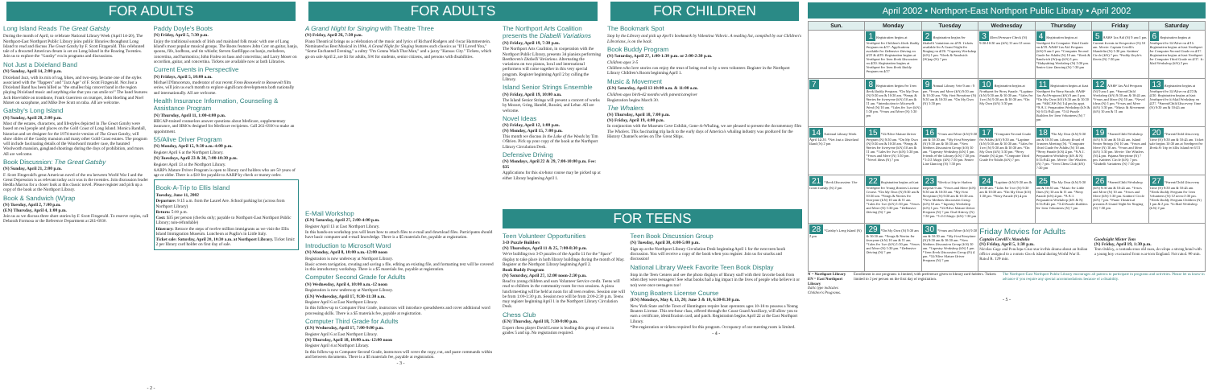FOR ADULTS
Long Island Reads The Great Gatsby
During the month of April, to celebrate National Library Week (April 14-20), The Northport-East Northport Public Library joins public libraries throughout Long Island to read and discuss The Great Gatsby by F. Scott Fitzgerald. This celebrated tale of a thwarted American dream is set on Long Island in the Roaring Twenties. Join us to explore the "Gatsby" era in programs and discussions.
Not Just a Dixieland Band
(N) Sunday, April 14, 2:00 p.m.
Dixieland Jazz, with its mix of rag, blues, and two-step, became one of the styles associated with the "flappers" and "Jazz Age" of F. Scott Fitzgerald. Not Just a Dixieland Band has been billed as "the smallest big concert band in the region playing Dixieland music and anything else that you can smile to!" The band features Jack Hoevinkle on trombone, Frank Guerriero on trumpet, John Hoeling and Noel Monet on saxophone, and Mike Dee Scott on tuba. All are welcome.
Gatsby's Long Island
(N) Sunday, April 28, 2:00 p.m.
Most of the estates, characters, and lifestyles depicted in The Great Gatsby were based on real people and places on the Gold Coast of Long Island. Monica Randall, historian and set designer for the 1974 movie version of The Great Gatsby, will show slides of the Gatsby mansion and many other Gold Coast estates. The program will include fascinating details of the Woodward murder case, the haunted Woolworth mansion, gangland shootings during the days of prohibition, and more. All are welcome.
Book Discussion: The Great Gatsby
(N) Sunday, April 21, 2:00 p.m.
F. Scott Fitzgerald's great American novel of the era between World War I and the Great Depression is as relevant today as it was in the twenties. Join discussion leader Hedda Marcus for a closer look at this classic novel. Please register and pick up a copy of the book at the Northport Library.
Book & Sandwich (W)rap
(N) Tuesday, April 2, 7:00 p.m.
(EN) Thursday, April 4, 1:00 p.m.
Join us as we discuss three short stories by F. Scott Fitzgerald. To reserve copies, call Deborah Formosa or the Reference Department at 261-6930.
Paddy Doyle's Boots
(N) Friday, April 5, 7:30 p.m.
Enjoy the traditional sounds of Irish and mainland folk music with one of Long Island's most popular musical groups. The Boots features John Corr on guitar, banjo, spoons, fife, bodhran, and tin whistle; Steven Sanfilippo on banjo, melodeon, concertina, and harmonica; John Fraleu on bass and concertina; and Larry Moser on accordion, guitar, and concertina. Tickets are available now at both Libraries.
Current Events in Perspective
(N) Fridays, April 5, 10:00 a.m.
Michael D'Innocenzo, moderator of our recent From Roosevelt to Roosevelt film series, will join us each month to explore significant developments both nationally and internationally. All are welcome.
Health Insurance Information, Counseling & Assistance Program
(N) Thursday, April 11, 1:00-4:00 p.m.
HIICAP-trained counselors answer questions about Medicare, supplementary insurance, and HMOs designed for Medicare recipients. Call 261-6930 to make an appointment.
55/Alive Driver Program
(N) Monday, April 15, 9:30 a.m.-4:00 p.m.
Register April 6 at the Northport Library.
(N) Tuesdays, April 23 & 30, 7:00-10:30 p.m.
Register April 13 at the Northport Library.
AARP's Mature Driver Program is open to library card holders who are 50 years of age or older. There is a $10 fee payable to AARP by check or money order.
Book-A-Trip to Ellis Island
Tuesday, June 11, 2002
Departure: 9:15 a.m. from the Laurel Ave. School parking lot (across from Northport Library)
Return: 5:00 p.m.
Cost: $35 per person (checks only; payable to Northport-East Northport Public Library; non-refundable)
Itinerary: Retrace the steps of twelve million immigrants as we visit the Ellis Island Immigration Museum. Luncheon at Puglia's in Little Italy.
Ticket sale: Saturday, April 20, 10:30 a.m. at Northport Library. Ticket limit: 2 per library card holder on first day of sale.
- 2 -
FOR ADULTS
FOR CHILDREN
A Grand Night for Singing with Theatre Three
(N) Friday, April 26, 7:30 p.m.
Piano Theatrical brings us a celebration of the music and lyrics of Richard Rodgers and Oscar Hammerstein. Nominated as Best Musical in 1994, A Grand Night for Singing features such classics as "If I Loved You," "Some Enchanted Evening," a sultry "I'm Gonna Wash That Man," and a jazzy "Kansas City." Tickets, which go on sale April 2, are $1 for adults, 50¢ for students, senior citizens, and persons with disabilities.
The Northport Arts Coalition presents the Diabelli Variations
(N) Friday, April 19, 7:30 p.m.
The Northport Arts Coalition, in cooperation with the Northport Public Library, presents 34 pianists performing Beethoven's Diabelli Variations. Alternating the variations on two pianos, local and international performers will come together in this very special program. Register beginning April 2 by calling the Library.
Island Senior Strings Ensemble
(N) Friday, April 19, 10:00 a.m.
The Island Senior Strings will present a concert of works by Mozart, Grieg, Handel, Rossini, and Lehar. All are welcome.
Novel Ideas
(N) Friday, April 12, 1:00 p.m.
(N) Monday, April 15, 7:00 p.m.
This month we discuss In the Lake of the Woods by Tim O'Brien. Pick up your copy of the book at the Northport Library Circulation Desk.
Defensive Driving
(N) Mondays, April 22 & 29, 7:00-10:00 p.m. Fee: $35
Applications for this six-hour course may be picked up at either Library beginning April 1.
The Bookmark Spot
Stop by the Library and pick up April's bookmark by Valentina Vidovic. A reading list, compiled by our Children's Librarians, is on the back.
Book Buddy Program
(N) Saturday, April 27, 1:00-1:30 p.m. or 2:00-2:30 p.m.
Children ages 3-5
Children who love stories can enjoy the treat of being read to by a teen volunteer. Register in the Northport Library Children's Room beginning April 1.
Music & Movement
(EN) Saturday, April 13 10:00 a.m. & 11:00 a.m.
Children ages birth-42 months with parent/caregiver
Registration begins March 30.
The Whalers
(N) Thursday, April 18, 7:00 p.m.
(N) Friday, April 19, 4:00 p.m.
In conjunction with the Museum Cove Exhibit, Gone-A-Whaling, we are pleased to present the documentary film The Whalers. This fascinating trip back to the early days of America's whaling industry was produced for the History Channel's series on The Great Ships.
E-Mail Workshop
(EN) Saturday, April 27, 2:00-4:00 p.m.
Register April 13 at East Northport Library.
In this hands-on workshop you will learn how to attach files to e-mail and download files. Participants should have basic computer and e-mail knowledge. There is a $5 materials fee, payable at registration.
Introduction to Microsoft Word
(N) Monday, April 8, 10:00 a.m.-12:00 noon
Registration is now underway at Northport Library.
Basic screen navigation, creating and saving a file, editing an existing file, and formatting text will be covered in this introductory workshop. There is a $5 materials fee, payable at registration.
Computer Second Grade for Adults
(N) Wednesday, April 4, 10:00 a.m.-12 noon
Registration is now underway at Northport Library.
(EN) Wednesday, April 17, 9:30-11:30 a.m.
Register April 6 at East Northport Library.
In this follow-up to Computer First Grade, instructors will introduce spreadsheets and cover additional word processing skills. There is a $5 materials fee, payable at registration.
Computer Third Grade for Adults
(EN) Wednesday, April 17, 7:00-9:00 p.m.
Register April 6 at East Northport Library.
(N) Thursday, April 18, 10:00 a.m.-12:00 noon
Register April 4 at Northport Library.
In this follow-up to Computer Second Grade, instructors will cover the copy, cut, and paste commands within and between documents. There is a $5 materials fee, payable at registration.
- 3 -
FOR TEENS
Teen Volunteer Opportunities
3-D Puzzle Builders
(N) Thursdays, April 11 & 25, 7:00-8:30 p.m.
We're building two 3-D puzzles of the Apollo 11 for the "Space" display to take place in both library buildings during the month of May. Register at the Northport Library beginning April 2.
Book Buddy Program
(N) Saturday, April 27, 12:00 noon-2:30 p.m.
Read to young children and earn Volunteer Service credit. Teens will read to children in the community room for two sessions. A pizza lunch/meeting will be held at noon for all teen readers. Session one will be from 1:00-1:30 p.m. Session two will be from 2:00-2:30 p.m. Teens may register beginning April 1 in the Northport Library Circulation Desk.
Chess Club
(EN) Thursday, April 18, 7:30-9:00 p.m.
Expert chess player David Leone is leading this group of teens in grades 5 and up. No registration required.
Teen Book Discussion Group
(N) Tuesday, April 30, 4:00-5:00 p.m.
Sign up at the Northport Library Circulation Desk beginning April 1 for the next teen book discussion. You will receive a copy of the book when you register. Join us for snacks and discussion!
National Library Week Favorite Teen Book Display
Stop in the Teen Centers and see the photo displays of library staff with their favorite book from when they were teenagers! See what books had a big impact in the lives of people who believe it or not) were once teenagers too!
Young Boaters License Course
(EN) Mondays, May 6, 13, 20; June 3 & 10, 6:30-8:30 p.m.
New York State and the Town of Huntington require boat operators ages 10-18 to possess a Young Boaters License. This ten-hour class, offered through the Coast Guard Auxiliary, will allow you to earn a certificate, identification card, and patch. Registration begins April 22 at the East Northport Library.
*Pre-registration or tickets required for this program. Occupancy of our meeting room is limited.
- 4 -
April 2002 • Northport-East Northport Public Library • April 2002
| Sun. | Monday | Tuesday | Wednesday | Thursday | Friday | Saturday |
| --- | --- | --- | --- | --- | --- | --- |
| | 1 Registration begins at Northport for Children's Book Buddy Program on 4/27. Applications available for Defensive Driving on 4/22 & 4/29. Registration begins at Northport for Teen Book Discussion on 4/30. Registration begins at Northport for Teen Book Buddy Program on 4/27 | 2 Registration begins for Diabelli Variations on 4/19. Tickets available for A Grand Night for Singing on 4/26. *Tapestry Workshop (EN) 1 pm. *Book & Sandwich (W)rap (N) 7 pm | 3 Blood Pressure Check (N) 9:30-10:30 am (EN) 11 am-12 noon | 4 Registration begins at Northport for Computer Third Grade on 4/18. AARP Tax Aid Program (EN) 9 am-1 pm. *Computer Second Grade for Adults (N) 10 am. *Book & Sandwich (W)rap (EN) 1 pm. *Babysitting Workshop (N) 3:30 pm. Senior Line Dancing (N) 7:30 pm | 5 AARP Tax Aid (N) 9 am-1 pm. Current Events in Perspective (N) 10 am. Movie: Captain Corelli's Mandolin (N) 1:30 pm. Knitters' Circle (EN) 7 pm. *Paddy Doyle's Boots (N) 7:30 pm | 6 Registration begins at Northport for 55/Alive on 4/15. Registration begins at East Northport for Computer Second Grade on 4/17. Registration begins at East Northport for Computer Third Grade on 4/17. E-Mail Workshop (EN) 2 pm |
| 7 | 8 Registration begins for Teen Book Buddy Program. *On My Own (N) 9:30 am & 10:30 am. *Songs & Stories for Everyone (EN) 10 am & 11 am. *Introduction to Microsoft Word (N) 10 am. *Tales for Two (EN) 1:30 pm. *Fours and More (N) 1:30 pm | 9 Annual Library Vote 9 am - 9 pm. *Fours and More (EN) 9:30 am & 10:30 am. *My First Storytime (N) 9:30 am & 10:30 am. *On My Own (N) 1:30 pm | 10 Registration begins at Northport for Story Parade. *Laptime (EN) 9:30 am & 10:30 am. *Tales for Two (N) 9:30 am & 10:30 am. *On My Own (EN) 1:30 pm | 11 Registration begins at East Northport for Story Parade. AARP Tax Aid Program (EN) 9 am-1 pm. *On My Own (EN) 9:30 am & 10:30 am. *HIICAP (N) 1-4 pm by appt. *S.A.T. Preparation Workshop (EN & N) 6:15-8:45 pm. *3-D Puzzle Builders for Teen Volunteers (N) 7 pm | 12 AARP Tax Aid Program (N) 9 am-1 pm. *Parent/Child Workshop (EN) 9:30 am & 10:45 am. *Fours and More (N) 10 am. *Novel Ideas (N) 1 pm. *Fours and More (EN) 1:30 pm. *Music & Movement (EN) 10 am & 11 am | 13 Registration begins at Northport for 55/Alive on 4/23 & 4/30. Registration begins at East Northport for E-Mail Workshop on 4/27. *Parent/Child Discovery Time (N) 9:30 am & 10:45 am |
| 14 National Library Week April 14-20. *Not Just a Dixieland Band (N) 2 pm | 15 *55/Alive Mature Driver Program (N) 9:30 am. *On My Own (N) 9:30 am & 10:30 am. *Songs & Stories for Everyone (EN) 10 am & 11 am. *Tales for Two (EN) 1:30 pm. *Fours and More (N) 1:30 pm. *Novel Ideas (N) 7 pm | 16 *Fours and More (EN) 9:30 am & 10:30 am. *My First Storytime (N) 9:30 am & 10:30 am. *New Mothers Discussion Group (EN) 10 am. *Tapestry Workshop (EN) 1 pm. Friends of the Library (EN) 7:30 pm. *1-2-3 Magic (EN) 7:30 pm. Senior Line Dancing (N) 7:30 pm | 17 *Computer Second Grade for Adults (EN) 9:30 am. *Laptime (EN) 9:30 am & 10:30 am. *Tales for Two (N) 9:30 am & 10:30 am. *On My Own (EN) 1:30 pm. *Story Parade (N) 4 pm. *Computer Third Grade for Adults (EN) 7 pm | 18 *On My Own (EN) 9:30 am & 10:30 am. Library Board of Trustees Meeting (N). *Computer Third Grade for Adults (N) 10 am. *Story Parade (EN) 4 pm. *S.A.T. Preparation Workshop (EN & N) 6:15-8:45 pm. Movie: The Whalers (N) 7 pm. *Teen Chess Club (EN) 7:30 pm | 19 *Parent/Child Workshop (EN) 9:30 am & 10:45 am. Island Senior Strings (N) 10 am. *Fours and More (N) 10 am. *Fours and More (EN) 1:30 pm. Movie: The Whalers (N) 4 pm. Pajama Storytime (N) 7 pm. Knitters' Circle (EN) 7 pm. *Diabelli Variations (N) 7:30 pm | 20 *Parent/Child Discovery Time (N) 9:30 am & 10:45 am. Ticket sale begins 10:30 am at Northport for Book-A-Trip to Ellis Island on 6/11 |
| 21 *Book Discussion: The Great Gatsby (N) 2 pm | 22 Registration begins at East Northport for Young Boaters License Course. *On My Own (N) 9:30 am & 10:30 am. *Songs & Stories for Everyone (EN) 10 am & 11 am. *Tales for Two (EN) 1:30 pm. *Fours and More (N) 1:30 pm. *Defensive Driving (N) 7 pm | 23 *Book-a-Trip to Harlem Deposit 9 am. *Fours and More (EN) 9:30 am & 10:30 am. *My First Storytime (N) 9:30 am & 10:30 am. *New Mothers Discussion Group (EN) 10 am. *Tapestry Workshop (EN) 1 pm. *55/Alive Mature Driver Program (N) 7 pm. Oral History (N) 7:30 pm. *1-2-3 Magic (EN) 7:30 pm | 24 *Laptime (EN) 9:30 am & 10:30 am. *Tales for Two (N) 9:30 am & 10:30 am. *On My Own (EN) 1:30 pm. *Story Parade (N) 4 pm | 25 *On My Own (EN) 9:30 am & 10:30 am. *Music for Little Ones (N) 10 am & 11 am. *Story Parade (EN) 4 pm. *S.A.T. Preparation Workshop (EN & N) 6:15-8:45 pm. *3-D Puzzle Builders for Teen Volunteers (N) 7 pm | 26 *Parent/Child Workshop (EN) 9:30 am & 10:45 am. *Fours and More (N) 10 am. *Fours and More (EN) 1:30 pm. Knitters' Circle (EN) 7 pm. *Piano Theatrical presents A Grand Night for Singing (N) 7:30 pm | 27 *Parent/Child Discovery Time (N) 9:30 am & 10:45 am. *Book Buddy Program for Teen Volunteers (N) 12 noon-2:30 pm. *Book Buddy Program Children (N) 1 pm & 2 pm. *E-Mail Workshop (EN) 2 pm |
| 28 *Gatsby's Long Island (N) 2 pm | 29 *On My Own (N) 9:30 am & 10:30 am. *Songs & Stories for Everyone (EN) 10 am & 11 am. *Tales for Two (EN) 1:30 pm. *Fours and More (N) 1:30 pm. *Defensive Driving (N) 7 pm | 30 *Fours and More (EN) 9:30 am & 10:30 am. *My First Storytime (N) 9:30 am & 10:30 am. *New Mothers Discussion Group (EN) 10 am. *Tapestry Workshop (EN) 1 pm. *Teen Book Discussion Group (N) 4 pm. *55/Alive Mature Driver Program (N) 7 pm | Friday Movies for Adults Captain Corelli's Mandolin (N) Friday, April 5, 1:30 p.m. Nicolas Cage and Penelope Cruz star in this drama about an Italian officer assigned to a remote Greek island during World War II. Rated R. 129 min. Goodnight Mister Tom (N) Friday, April 19, 1:30 p.m. Tom Oakley, a cantankerous old man, develops a strong bond with a young boy evacuated from war-torn England. Not rated. 90 min. | | | |
N = Northport Library
EN = East Northport Library
Italic type indicates Children's Programs.
Enrollment in our programs is limited, with preference given to library card holders. Tickets limited to 2 per person on the first day of registration.
The Northport-East Northport Public Library encourages all patrons to participate in programs and activities. Please let us know in advance if you require any special accommodations because of a disability.
- 5 -